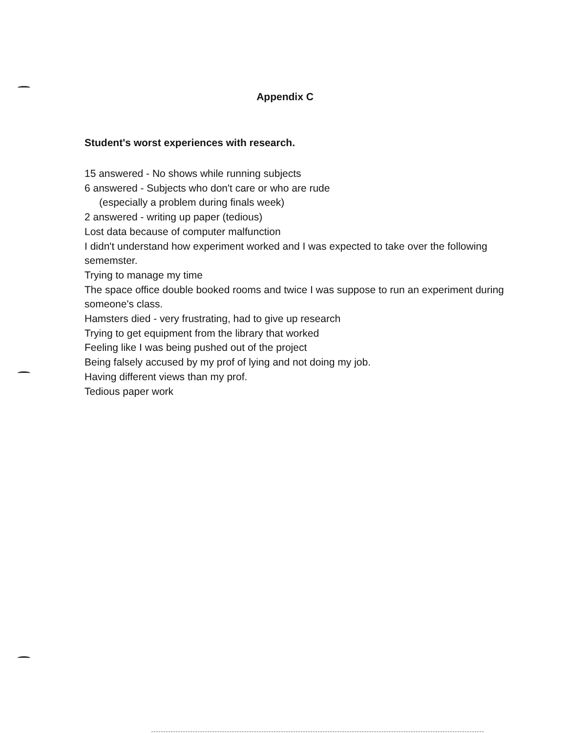Appendix C
Student's worst experiences with research.
15 answered - No shows while running subjects
6 answered - Subjects who don't care or who are rude
(especially a problem during finals week)
2 answered - writing up paper (tedious)
Lost data because of computer malfunction
I didn't understand how experiment worked and I was expected to take over the following sememster.
Trying to manage my time
The space office double booked rooms and twice I was suppose to run an experiment during someone's class.
Hamsters died - very frustrating, had to give up research
Trying to get equipment from the library that worked
Feeling like I was being pushed out of the project
Being falsely accused by my prof of lying and not doing my job.
Having different views than my prof.
Tedious paper work